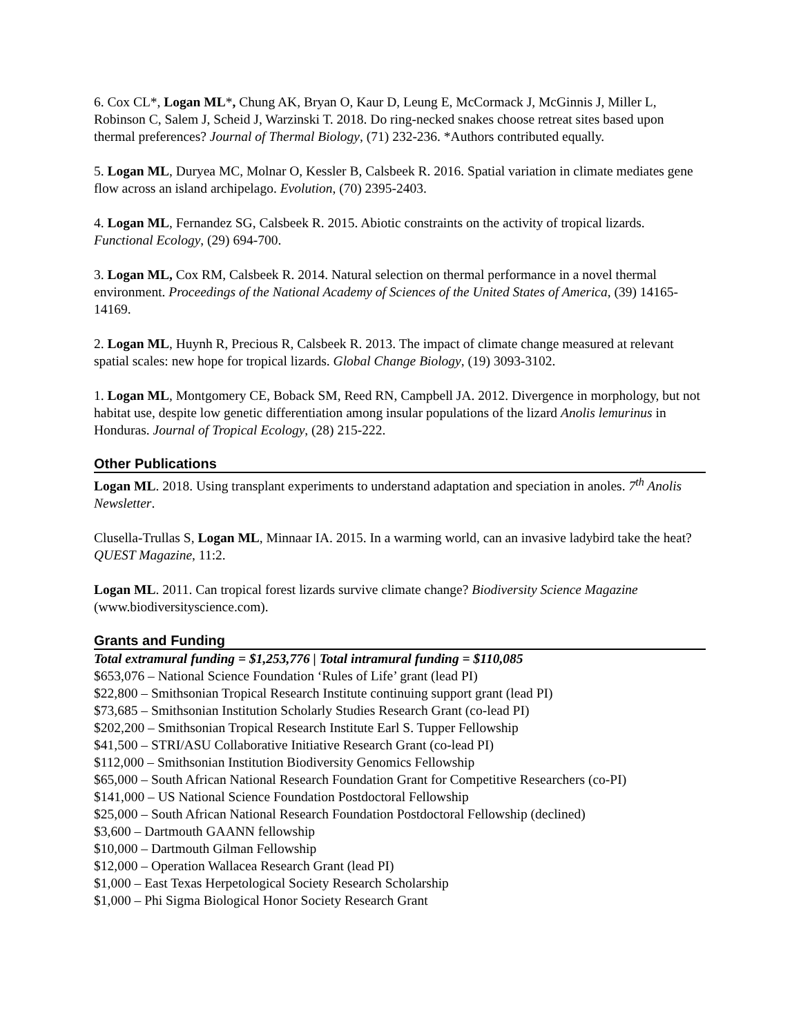6. Cox CL*, Logan ML*, Chung AK, Bryan O, Kaur D, Leung E, McCormack J, McGinnis J, Miller L, Robinson C, Salem J, Scheid J, Warzinski T. 2018. Do ring-necked snakes choose retreat sites based upon thermal preferences? Journal of Thermal Biology, (71) 232-236. *Authors contributed equally.
5. Logan ML, Duryea MC, Molnar O, Kessler B, Calsbeek R. 2016. Spatial variation in climate mediates gene flow across an island archipelago. Evolution, (70) 2395-2403.
4. Logan ML, Fernandez SG, Calsbeek R. 2015. Abiotic constraints on the activity of tropical lizards. Functional Ecology, (29) 694-700.
3. Logan ML, Cox RM, Calsbeek R. 2014. Natural selection on thermal performance in a novel thermal environment. Proceedings of the National Academy of Sciences of the United States of America, (39) 14165-14169.
2. Logan ML, Huynh R, Precious R, Calsbeek R. 2013. The impact of climate change measured at relevant spatial scales: new hope for tropical lizards. Global Change Biology, (19) 3093-3102.
1. Logan ML, Montgomery CE, Boback SM, Reed RN, Campbell JA. 2012. Divergence in morphology, but not habitat use, despite low genetic differentiation among insular populations of the lizard Anolis lemurinus in Honduras. Journal of Tropical Ecology, (28) 215-222.
Other Publications
Logan ML. 2018. Using transplant experiments to understand adaptation and speciation in anoles. 7<sup>th</sup> Anolis Newsletter.
Clusella-Trullas S, Logan ML, Minnaar IA. 2015. In a warming world, can an invasive ladybird take the heat? QUEST Magazine, 11:2.
Logan ML. 2011. Can tropical forest lizards survive climate change? Biodiversity Science Magazine (www.biodiversityscience.com).
Grants and Funding
Total extramural funding = $1,253,776 | Total intramural funding = $110,085
$653,076 – National Science Foundation ‘Rules of Life’ grant (lead PI)
$22,800 – Smithsonian Tropical Research Institute continuing support grant (lead PI)
$73,685 – Smithsonian Institution Scholarly Studies Research Grant (co-lead PI)
$202,200 – Smithsonian Tropical Research Institute Earl S. Tupper Fellowship
$41,500 – STRI/ASU Collaborative Initiative Research Grant (co-lead PI)
$112,000 – Smithsonian Institution Biodiversity Genomics Fellowship
$65,000 – South African National Research Foundation Grant for Competitive Researchers (co-PI)
$141,000 – US National Science Foundation Postdoctoral Fellowship
$25,000 – South African National Research Foundation Postdoctoral Fellowship (declined)
$3,600 – Dartmouth GAANN fellowship
$10,000 – Dartmouth Gilman Fellowship
$12,000 – Operation Wallacea Research Grant (lead PI)
$1,000 – East Texas Herpetological Society Research Scholarship
$1,000 – Phi Sigma Biological Honor Society Research Grant